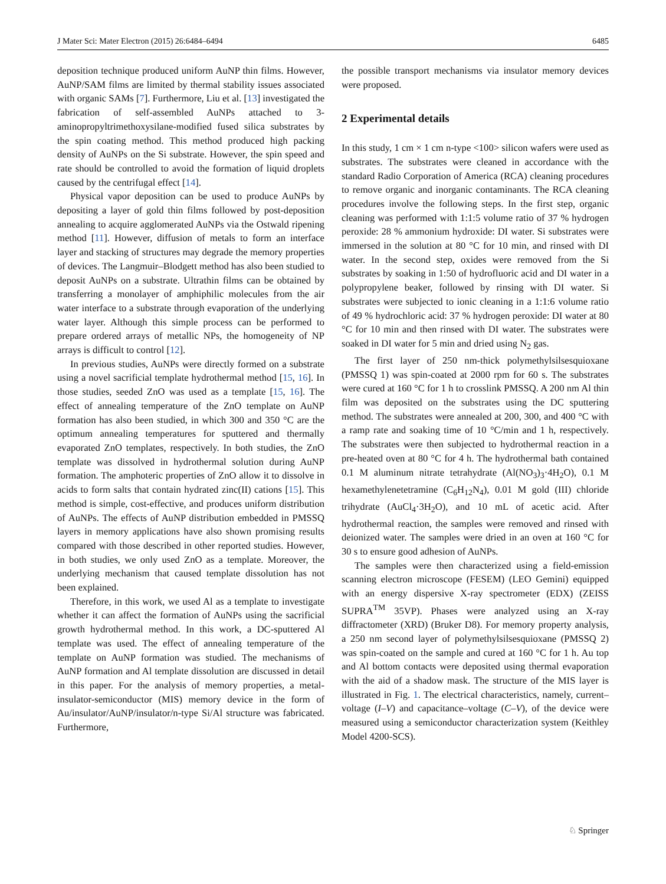J Mater Sci: Mater Electron (2015) 26:6484–6494 6485
deposition technique produced uniform AuNP thin films. However, AuNP/SAM films are limited by thermal stability issues associated with organic SAMs [7]. Furthermore, Liu et al. [13] investigated the fabrication of self-assembled AuNPs attached to 3-aminopropyltrimethoxysilane-modified fused silica substrates by the spin coating method. This method produced high packing density of AuNPs on the Si substrate. However, the spin speed and rate should be controlled to avoid the formation of liquid droplets caused by the centrifugal effect [14].
Physical vapor deposition can be used to produce AuNPs by depositing a layer of gold thin films followed by post-deposition annealing to acquire agglomerated AuNPs via the Ostwald ripening method [11]. However, diffusion of metals to form an interface layer and stacking of structures may degrade the memory properties of devices. The Langmuir–Blodgett method has also been studied to deposit AuNPs on a substrate. Ultrathin films can be obtained by transferring a monolayer of amphiphilic molecules from the air water interface to a substrate through evaporation of the underlying water layer. Although this simple process can be performed to prepare ordered arrays of metallic NPs, the homogeneity of NP arrays is difficult to control [12].
In previous studies, AuNPs were directly formed on a substrate using a novel sacrificial template hydrothermal method [15, 16]. In those studies, seeded ZnO was used as a template [15, 16]. The effect of annealing temperature of the ZnO template on AuNP formation has also been studied, in which 300 and 350 °C are the optimum annealing temperatures for sputtered and thermally evaporated ZnO templates, respectively. In both studies, the ZnO template was dissolved in hydrothermal solution during AuNP formation. The amphoteric properties of ZnO allow it to dissolve in acids to form salts that contain hydrated zinc(II) cations [15]. This method is simple, cost-effective, and produces uniform distribution of AuNPs. The effects of AuNP distribution embedded in PMSSQ layers in memory applications have also shown promising results compared with those described in other reported studies. However, in both studies, we only used ZnO as a template. Moreover, the underlying mechanism that caused template dissolution has not been explained.
Therefore, in this work, we used Al as a template to investigate whether it can affect the formation of AuNPs using the sacrificial growth hydrothermal method. In this work, a DC-sputtered Al template was used. The effect of annealing temperature of the template on AuNP formation was studied. The mechanisms of AuNP formation and Al template dissolution are discussed in detail in this paper. For the analysis of memory properties, a metal-insulator-semiconductor (MIS) memory device in the form of Au/insulator/AuNP/insulator/n-type Si/Al structure was fabricated. Furthermore,
the possible transport mechanisms via insulator memory devices were proposed.
2 Experimental details
In this study, 1 cm × 1 cm n-type <100> silicon wafers were used as substrates. The substrates were cleaned in accordance with the standard Radio Corporation of America (RCA) cleaning procedures to remove organic and inorganic contaminants. The RCA cleaning procedures involve the following steps. In the first step, organic cleaning was performed with 1:1:5 volume ratio of 37 % hydrogen peroxide: 28 % ammonium hydroxide: DI water. Si substrates were immersed in the solution at 80 °C for 10 min, and rinsed with DI water. In the second step, oxides were removed from the Si substrates by soaking in 1:50 of hydrofluoric acid and DI water in a polypropylene beaker, followed by rinsing with DI water. Si substrates were subjected to ionic cleaning in a 1:1:6 volume ratio of 49 % hydrochloric acid: 37 % hydrogen peroxide: DI water at 80 °C for 10 min and then rinsed with DI water. The substrates were soaked in DI water for 5 min and dried using N<sub>2</sub> gas.
The first layer of 250 nm-thick polymethylsilsesquioxane (PMSSQ 1) was spin-coated at 2000 rpm for 60 s. The substrates were cured at 160 °C for 1 h to crosslink PMSSQ. A 200 nm Al thin film was deposited on the substrates using the DC sputtering method. The substrates were annealed at 200, 300, and 400 °C with a ramp rate and soaking time of 10 °C/min and 1 h, respectively. The substrates were then subjected to hydrothermal reaction in a pre-heated oven at 80 °C for 4 h. The hydrothermal bath contained 0.1 M aluminum nitrate tetrahydrate (Al(NO<sub>3</sub>)<sub>3</sub>·4H<sub>2</sub>O), 0.1 M hexamethylenetetramine (C<sub>6</sub>H<sub>12</sub>N<sub>4</sub>), 0.01 M gold (III) chloride trihydrate (AuCl<sub>4</sub>·3H<sub>2</sub>O), and 10 mL of acetic acid. After hydrothermal reaction, the samples were removed and rinsed with deionized water. The samples were dried in an oven at 160 °C for 30 s to ensure good adhesion of AuNPs.
The samples were then characterized using a field-emission scanning electron microscope (FESEM) (LEO Gemini) equipped with an energy dispersive X-ray spectrometer (EDX) (ZEISS SUPRA<sup>TM</sup> 35VP). Phases were analyzed using an X-ray diffractometer (XRD) (Bruker D8). For memory property analysis, a 250 nm second layer of polymethylsilsesquioxane (PMSSQ 2) was spin-coated on the sample and cured at 160 °C for 1 h. Au top and Al bottom contacts were deposited using thermal evaporation with the aid of a shadow mask. The structure of the MIS layer is illustrated in Fig. 1. The electrical characteristics, namely, current–voltage (I–V) and capacitance–voltage (C–V), of the device were measured using a semiconductor characterization system (Keithley Model 4200-SCS).
♘ Springer